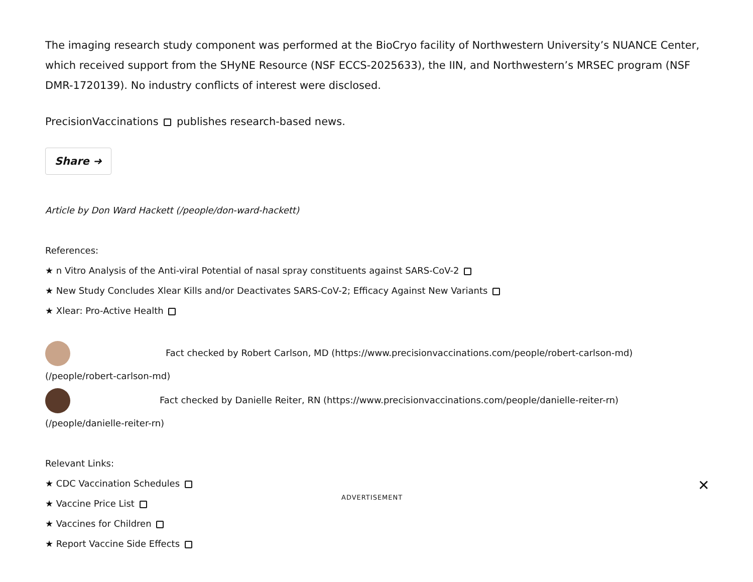The imaging research study component was performed at the BioCryo facility of Northwestern University’s NUANCE Center, which received support from the SHyNE Resource (NSF ECCS-2025633), the IIN, and Northwestern’s MRSEC program (NSF DMR-1720139). No industry conflicts of interest were disclosed.
PrecisionVaccinations publishes research-based news.
Share ➜
Article by Don Ward Hackett (/people/don-ward-hackett)
References:
★ n Vitro Analysis of the Anti-viral Potential of nasal spray constituents against SARS-CoV-2
★ New Study Concludes Xlear Kills and/or Deactivates SARS-CoV-2; Efficacy Against New Variants
★ Xlear: Pro-Active Health
Fact checked by Robert Carlson, MD (https://www.precisionvaccinations.com/people/robert-carlson-md)
(/people/robert-carlson-md)
Fact checked by Danielle Reiter, RN (https://www.precisionvaccinations.com/people/danielle-reiter-rn)
(/people/danielle-reiter-rn)
Relevant Links:
★ CDC Vaccination Schedules
★ Vaccine Price List
★ Vaccines for Children
★ Report Vaccine Side Effects
ADVERTISEMENT
✕